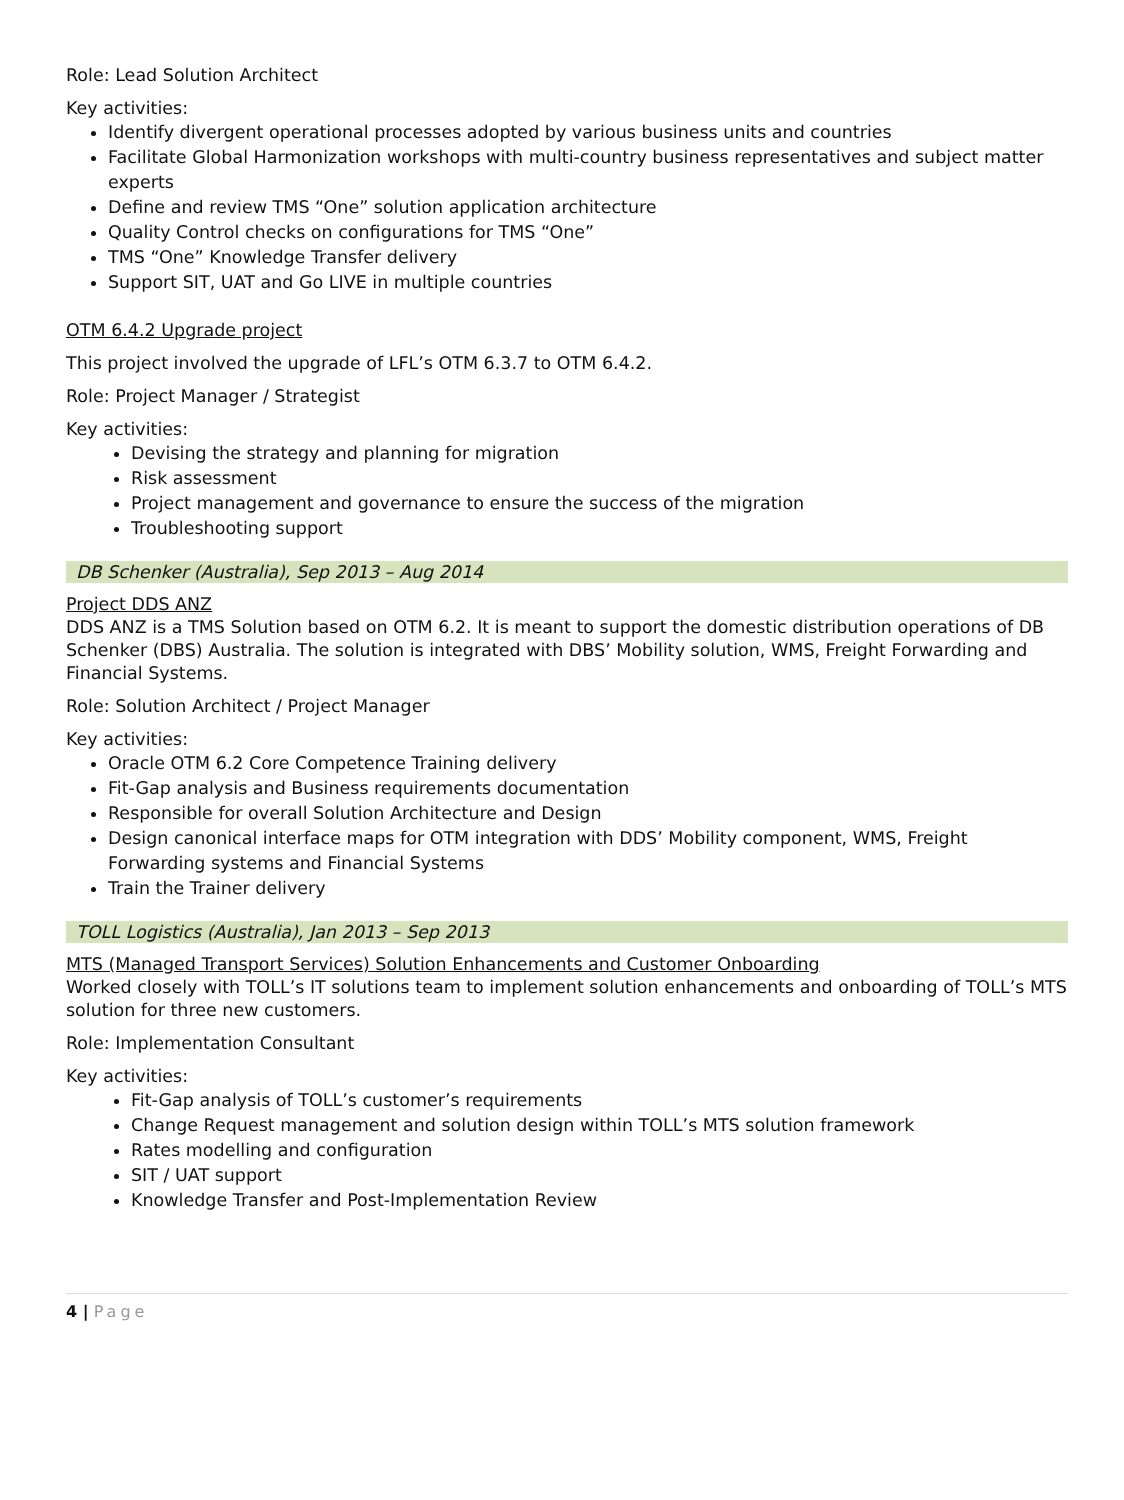Role: Lead Solution Architect
Key activities:
Identify divergent operational processes adopted by various business units and countries
Facilitate Global Harmonization workshops with multi-country business representatives and subject matter experts
Define and review TMS “One” solution application architecture
Quality Control checks on configurations for TMS “One”
TMS “One” Knowledge Transfer delivery
Support SIT, UAT and Go LIVE in multiple countries
OTM 6.4.2 Upgrade project
This project involved the upgrade of LFL’s OTM 6.3.7 to OTM 6.4.2.
Role: Project Manager / Strategist
Key activities:
Devising the strategy and planning for migration
Risk assessment
Project management and governance to ensure the success of the migration
Troubleshooting support
DB Schenker (Australia), Sep 2013 – Aug 2014
Project DDS ANZ
DDS ANZ is a TMS Solution based on OTM 6.2. It is meant to support the domestic distribution operations of DB Schenker (DBS) Australia. The solution is integrated with DBS’ Mobility solution, WMS, Freight Forwarding and Financial Systems.
Role: Solution Architect / Project Manager
Key activities:
Oracle OTM 6.2 Core Competence Training delivery
Fit-Gap analysis and Business requirements documentation
Responsible for overall Solution Architecture and Design
Design canonical interface maps for OTM integration with DDS’ Mobility component, WMS, Freight Forwarding systems and Financial Systems
Train the Trainer delivery
TOLL Logistics (Australia), Jan 2013 – Sep 2013
MTS (Managed Transport Services) Solution Enhancements and Customer Onboarding
Worked closely with TOLL’s IT solutions team to implement solution enhancements and onboarding of TOLL’s MTS solution for three new customers.
Role: Implementation Consultant
Key activities:
Fit-Gap analysis of TOLL’s customer’s requirements
Change Request management and solution design within TOLL’s MTS solution framework
Rates modelling and configuration
SIT / UAT support
Knowledge Transfer and Post-Implementation Review
4 | Page